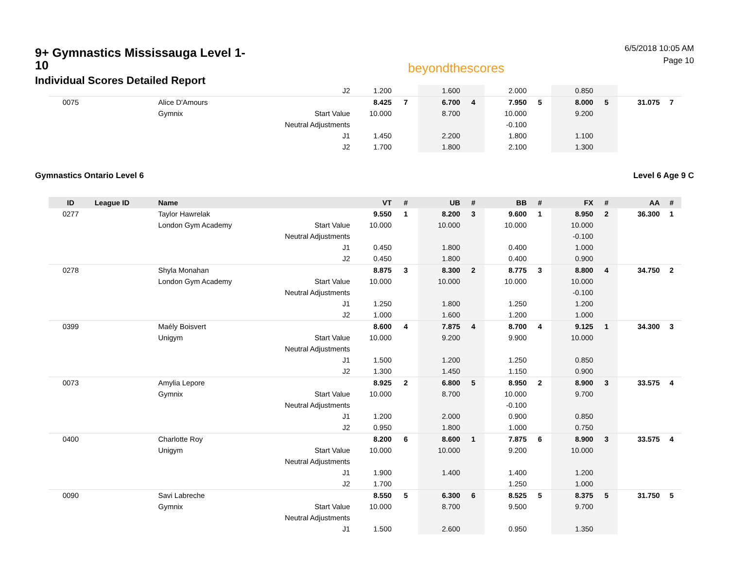9+ Gymnastics Mississauga Level 1-10
Individual Scores Detailed Report
beyondthescores
6/5/2018 10:05 AM
Page 10
| | | | J2 | 1.200 | | 1.600 | | 2.000 | | 0.850 | | | |
| 0075 | | Alice D'Amours | | 8.425 | 7 | 6.700 | 4 | 7.950 | 5 | 8.000 | 5 | 31.075 | 7 |
| | | Gymnix | Start Value | 10.000 | | 8.700 | | 10.000 | | 9.200 | | | |
| | | | Neutral Adjustments | | | | | -0.100 | | | | | |
| | | | J1 | 1.450 | | 2.200 | | 1.800 | | 1.100 | | | |
| | | | J2 | 1.700 | | 1.800 | | 2.100 | | 1.300 | | | |
Gymnastics Ontario Level 6 Level 6 Age 9 C
| ID | League ID | Name | | VT | # | UB | # | BB | # | FX | # | AA | # |
| --- | --- | --- | --- | --- | --- | --- | --- | --- | --- | --- | --- | --- | --- |
| 0277 | | Taylor Hawrelak | | 9.550 | 1 | 8.200 | 3 | 9.600 | 1 | 8.950 | 2 | 36.300 | 1 |
| | | London Gym Academy | Start Value | 10.000 | | 10.000 | | 10.000 | | 10.000 | | | |
| | | | Neutral Adjustments | | | | | | | -0.100 | | | |
| | | | J1 | 0.450 | | 1.800 | | 0.400 | | 1.000 | | | |
| | | | J2 | 0.450 | | 1.800 | | 0.400 | | 0.900 | | | |
| 0278 | | Shyla Monahan | | 8.875 | 3 | 8.300 | 2 | 8.775 | 3 | 8.800 | 4 | 34.750 | 2 |
| | | London Gym Academy | Start Value | 10.000 | | 10.000 | | 10.000 | | 10.000 | | | |
| | | | Neutral Adjustments | | | | | | | -0.100 | | | |
| | | | J1 | 1.250 | | 1.800 | | 1.250 | | 1.200 | | | |
| | | | J2 | 1.000 | | 1.600 | | 1.200 | | 1.000 | | | |
| 0399 | | Maély Boisvert | | 8.600 | 4 | 7.875 | 4 | 8.700 | 4 | 9.125 | 1 | 34.300 | 3 |
| | | Unigym | Start Value | 10.000 | | 9.200 | | 9.900 | | 10.000 | | | |
| | | | Neutral Adjustments | | | | | | | | | | |
| | | | J1 | 1.500 | | 1.200 | | 1.250 | | 0.850 | | | |
| | | | J2 | 1.300 | | 1.450 | | 1.150 | | 0.900 | | | |
| 0073 | | Amylia Lepore | | 8.925 | 2 | 6.800 | 5 | 8.950 | 2 | 8.900 | 3 | 33.575 | 4 |
| | | Gymnix | Start Value | 10.000 | | 8.700 | | 10.000 | | 9.700 | | | |
| | | | Neutral Adjustments | | | | | -0.100 | | | | | |
| | | | J1 | 1.200 | | 2.000 | | 0.900 | | 0.850 | | | |
| | | | J2 | 0.950 | | 1.800 | | 1.000 | | 0.750 | | | |
| 0400 | | Charlotte Roy | | 8.200 | 6 | 8.600 | 1 | 7.875 | 6 | 8.900 | 3 | 33.575 | 4 |
| | | Unigym | Start Value | 10.000 | | 10.000 | | 9.200 | | 10.000 | | | |
| | | | Neutral Adjustments | | | | | | | | | | |
| | | | J1 | 1.900 | | 1.400 | | 1.400 | | 1.200 | | | |
| | | | J2 | 1.700 | | | | 1.250 | | 1.000 | | | |
| 0090 | | Savi Labreche | | 8.550 | 5 | 6.300 | 6 | 8.525 | 5 | 8.375 | 5 | 31.750 | 5 |
| | | Gymnix | Start Value | 10.000 | | 8.700 | | 9.500 | | 9.700 | | | |
| | | | Neutral Adjustments | | | | | | | | | | |
| | | | J1 | 1.500 | | 2.600 | | 0.950 | | 1.350 | | | |